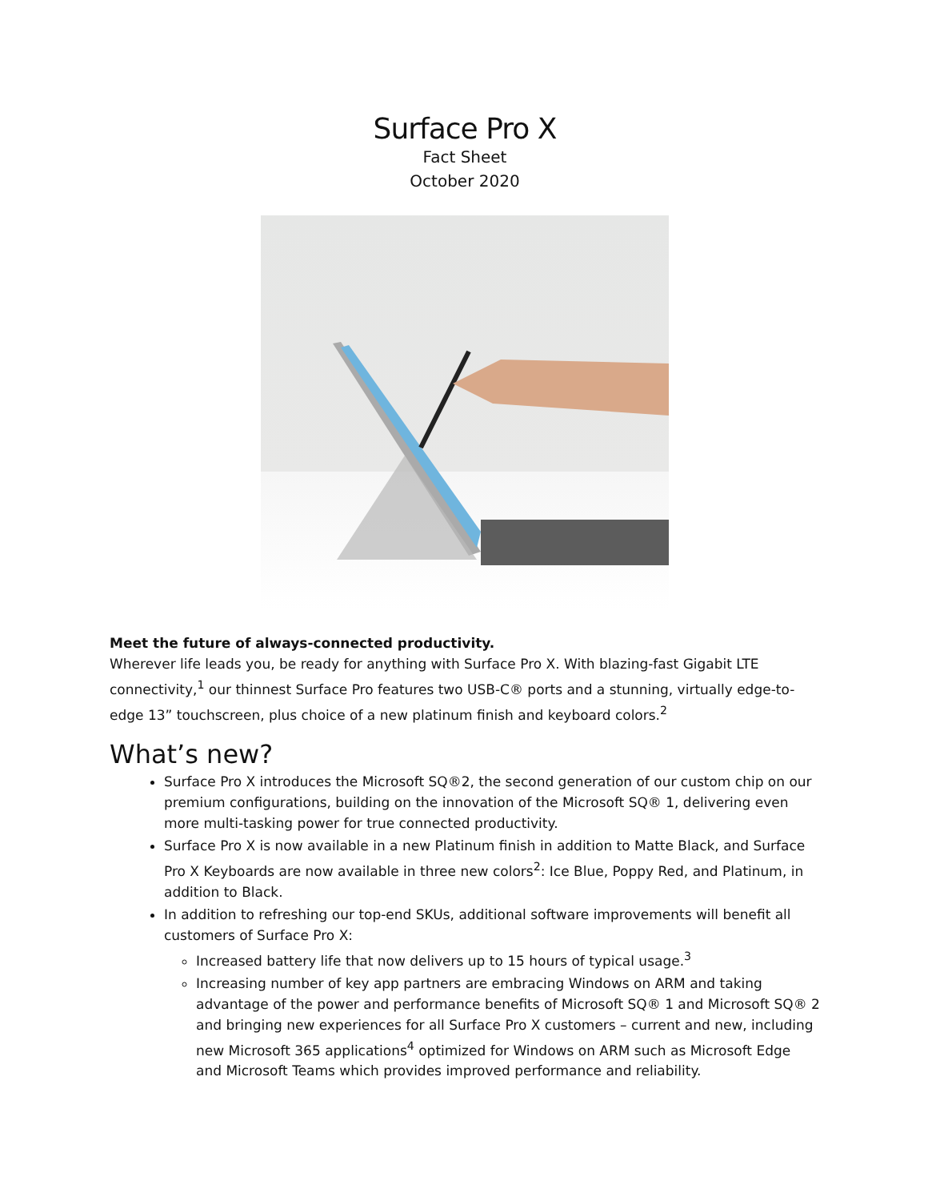Surface Pro X
Fact Sheet
October 2020
Meet the future of always-connected productivity.
Wherever life leads you, be ready for anything with Surface Pro X. With blazing-fast Gigabit LTE connectivity,<sup>1</sup> our thinnest Surface Pro features two USB-C® ports and a stunning, virtually edge-to-edge 13” touchscreen, plus choice of a new platinum finish and keyboard colors.<sup>2</sup>
What’s new?
Surface Pro X introduces the Microsoft SQ®2, the second generation of our custom chip on our premium configurations, building on the innovation of the Microsoft SQ® 1, delivering even more multi-tasking power for true connected productivity.
Surface Pro X is now available in a new Platinum finish in addition to Matte Black, and Surface Pro X Keyboards are now available in three new colors<sup>2</sup>: Ice Blue, Poppy Red, and Platinum, in addition to Black.
In addition to refreshing our top-end SKUs, additional software improvements will benefit all customers of Surface Pro X:
Increased battery life that now delivers up to 15 hours of typical usage.<sup>3</sup>
Increasing number of key app partners are embracing Windows on ARM and taking advantage of the power and performance benefits of Microsoft SQ® 1 and Microsoft SQ® 2 and bringing new experiences for all Surface Pro X customers – current and new, including new Microsoft 365 applications<sup>4</sup> optimized for Windows on ARM such as Microsoft Edge and Microsoft Teams which provides improved performance and reliability.